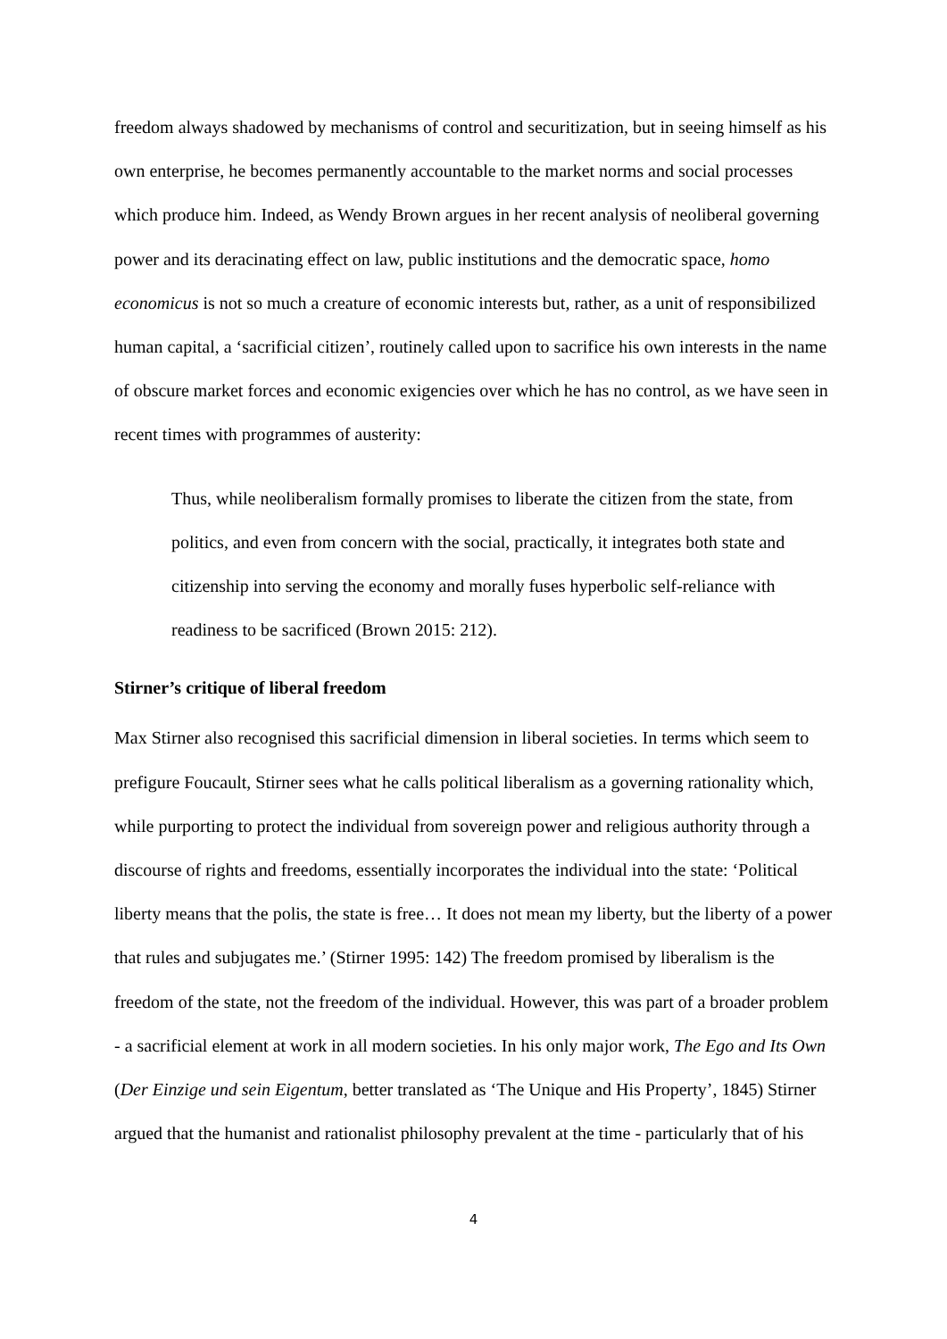freedom always shadowed by mechanisms of control and securitization, but in seeing himself as his own enterprise, he becomes permanently accountable to the market norms and social processes which produce him. Indeed, as Wendy Brown argues in her recent analysis of neoliberal governing power and its deracinating effect on law, public institutions and the democratic space, homo economicus is not so much a creature of economic interests but, rather, as a unit of responsibilized human capital, a ‘sacrificial citizen’, routinely called upon to sacrifice his own interests in the name of obscure market forces and economic exigencies over which he has no control, as we have seen in recent times with programmes of austerity:
Thus, while neoliberalism formally promises to liberate the citizen from the state, from politics, and even from concern with the social, practically, it integrates both state and citizenship into serving the economy and morally fuses hyperbolic self-reliance with readiness to be sacrificed (Brown 2015: 212).
Stirner’s critique of liberal freedom
Max Stirner also recognised this sacrificial dimension in liberal societies. In terms which seem to prefigure Foucault, Stirner sees what he calls political liberalism as a governing rationality which, while purporting to protect the individual from sovereign power and religious authority through a discourse of rights and freedoms, essentially incorporates the individual into the state: ‘Political liberty means that the polis, the state is free… It does not mean my liberty, but the liberty of a power that rules and subjugates me.’ (Stirner 1995: 142) The freedom promised by liberalism is the freedom of the state, not the freedom of the individual. However, this was part of a broader problem - a sacrificial element at work in all modern societies. In his only major work, The Ego and Its Own (Der Einzige und sein Eigentum, better translated as ‘The Unique and His Property’, 1845) Stirner argued that the humanist and rationalist philosophy prevalent at the time - particularly that of his
4